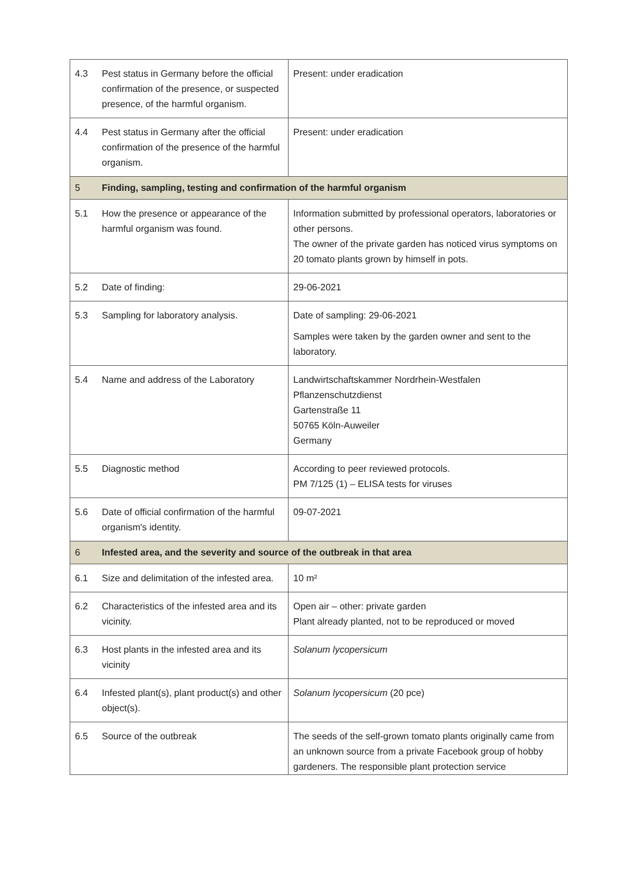| 4.3 | Pest status in Germany before the official confirmation of the presence, or suspected presence, of the harmful organism. | Present: under eradication |
| 4.4 | Pest status in Germany after the official confirmation of the presence of the harmful organism. | Present: under eradication |
| 5 | Finding, sampling, testing and confirmation of the harmful organism | |
| 5.1 | How the presence or appearance of the harmful organism was found. | Information submitted by professional operators, laboratories or other persons. The owner of the private garden has noticed virus symptoms on 20 tomato plants grown by himself in pots. |
| 5.2 | Date of finding: | 29-06-2021 |
| 5.3 | Sampling for laboratory analysis. | Date of sampling: 29-06-2021 Samples were taken by the garden owner and sent to the laboratory. |
| 5.4 | Name and address of the Laboratory | Landwirtschaftskammer Nordrhein-Westfalen Pflanzenschutzdienst Gartenstraße 11 50765 Köln-Auweiler Germany |
| 5.5 | Diagnostic method | According to peer reviewed protocols. PM 7/125 (1) – ELISA tests for viruses |
| 5.6 | Date of official confirmation of the harmful organism's identity. | 09-07-2021 |
| 6 | Infested area, and the severity and source of the outbreak in that area | |
| 6.1 | Size and delimitation of the infested area. | 10 m² |
| 6.2 | Characteristics of the infested area and its vicinity. | Open air – other: private garden Plant already planted, not to be reproduced or moved |
| 6.3 | Host plants in the infested area and its vicinity | Solanum lycopersicum |
| 6.4 | Infested plant(s), plant product(s) and other object(s). | Solanum lycopersicum (20 pce) |
| 6.5 | Source of the outbreak | The seeds of the self-grown tomato plants originally came from an unknown source from a private Facebook group of hobby gardeners. The responsible plant protection service |